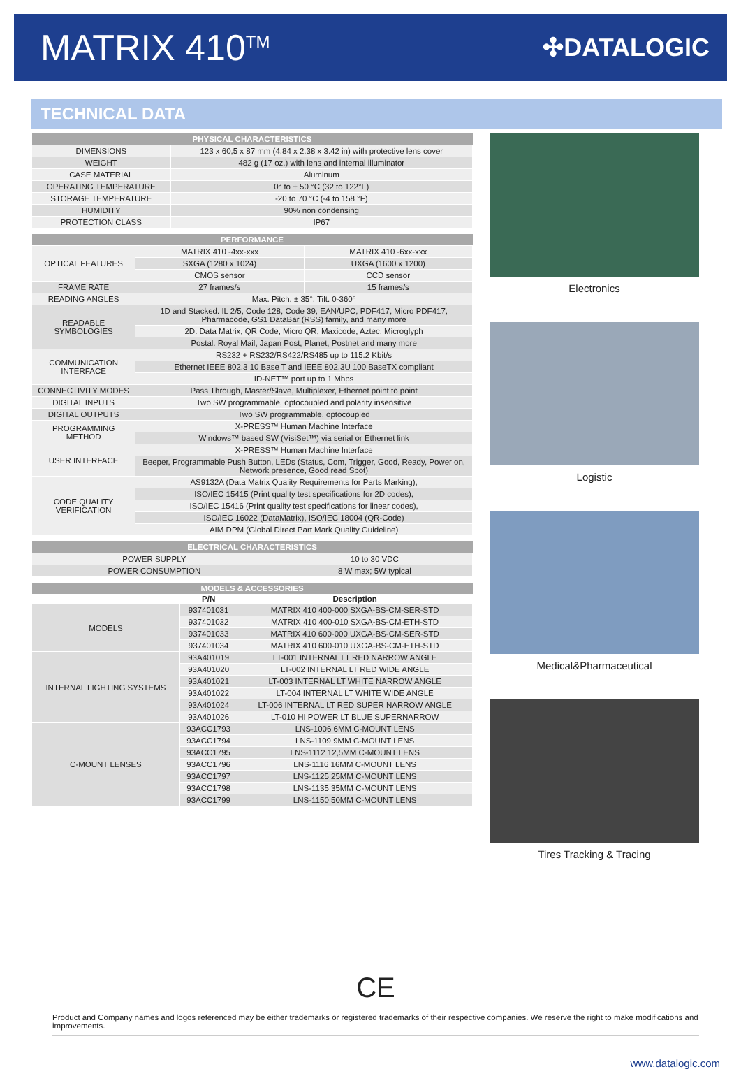MATRIX 410<sup>TM</sup>
✣DATALOGIC
TECHNICAL DATA
| PHYSICAL CHARACTERISTICS | |
| --- | --- |
| DIMENSIONS | 123 x 60,5 x 87 mm (4.84 x 2.38 x 3.42 in) with protective lens cover |
| WEIGHT | 482 g (17 oz.) with lens and internal illuminator |
| CASE MATERIAL | Aluminum |
| OPERATING TEMPERATURE | 0° to + 50 °C (32 to 122°F) |
| STORAGE TEMPERATURE | -20 to 70 °C (-4 to 158 °F) |
| HUMIDITY | 90% non condensing |
| PROTECTION CLASS | IP67 |
| PERFORMANCE | | |
| --- | --- | --- |
| OPTICAL FEATURES | MATRIX 410 -4xx-xxx | MATRIX 410 -6xx-xxx |
| | SXGA (1280 x 1024) | UXGA (1600 x 1200) |
| | CMOS sensor | CCD sensor |
| FRAME RATE | 27 frames/s | 15 frames/s |
| READING ANGLES | Max. Pitch: ± 35°; Tilt: 0-360° | |
| READABLE SYMBOLOGIES | 1D and Stacked: IL 2/5, Code 128, Code 39, EAN/UPC, PDF417, Micro PDF417, Pharmacode, GS1 DataBar (RSS) family, and many more | |
| | 2D: Data Matrix, QR Code, Micro QR, Maxicode, Aztec, Microglyph | |
| | Postal: Royal Mail, Japan Post, Planet, Postnet and many more | |
| COMMUNICATION INTERFACE | RS232 + RS232/RS422/RS485 up to 115.2 Kbit/s | |
| | Ethernet IEEE 802.3 10 Base T and IEEE 802.3U 100 BaseTX compliant | |
| | ID-NET™ port up to 1 Mbps | |
| CONNECTIVITY MODES | Pass Through, Master/Slave, Multiplexer, Ethernet point to point | |
| DIGITAL INPUTS | Two SW programmable, optocoupled and polarity insensitive | |
| DIGITAL OUTPUTS | Two SW programmable, optocoupled | |
| PROGRAMMING METHOD | X-PRESS™ Human Machine Interface | |
| | Windows™ based SW (VisiSet™) via serial or Ethernet link | |
| USER INTERFACE | X-PRESS™ Human Machine Interface | |
| | Beeper, Programmable Push Button, LEDs (Status, Com, Trigger, Good, Ready, Power on, Network presence, Good read Spot) | |
| CODE QUALITY VERIFICATION | AS9132A (Data Matrix Quality Requirements for Parts Marking), | |
| | ISO/IEC 15415 (Print quality test specifications for 2D codes), | |
| | ISO/IEC 15416 (Print quality test specifications for linear codes), | |
| | ISO/IEC 16022 (DataMatrix), ISO/IEC 18004 (QR-Code) | |
| | AIM DPM (Global Direct Part Mark Quality Guideline) | |
| ELECTRICAL CHARACTERISTICS | |
| --- | --- |
| POWER SUPPLY | 10 to 30 VDC |
| POWER CONSUMPTION | 8 W max; 5W typical |
| MODELS & ACCESSORIES | | |
| --- | --- | --- |
| | P/N | Description |
| MODELS | 937401031 | MATRIX 410 400-000 SXGA-BS-CM-SER-STD |
| | 937401032 | MATRIX 410 400-010 SXGA-BS-CM-ETH-STD |
| | 937401033 | MATRIX 410 600-000 UXGA-BS-CM-SER-STD |
| | 937401034 | MATRIX 410 600-010 UXGA-BS-CM-ETH-STD |
| INTERNAL LIGHTING SYSTEMS | 93A401019 | LT-001 INTERNAL LT RED NARROW ANGLE |
| | 93A401020 | LT-002 INTERNAL LT RED WIDE ANGLE |
| | 93A401021 | LT-003 INTERNAL LT WHITE NARROW ANGLE |
| | 93A401022 | LT-004 INTERNAL LT WHITE WIDE ANGLE |
| | 93A401024 | LT-006 INTERNAL LT RED SUPER NARROW ANGLE |
| | 93A401026 | LT-010 HI POWER LT BLUE SUPERNARROW |
| C-MOUNT LENSES | 93ACC1793 | LNS-1006 6MM C-MOUNT LENS |
| | 93ACC1794 | LNS-1109 9MM C-MOUNT LENS |
| | 93ACC1795 | LNS-1112 12,5MM C-MOUNT LENS |
| | 93ACC1796 | LNS-1116 16MM C-MOUNT LENS |
| | 93ACC1797 | LNS-1125 25MM C-MOUNT LENS |
| | 93ACC1798 | LNS-1135 35MM C-MOUNT LENS |
| | 93ACC1799 | LNS-1150 50MM C-MOUNT LENS |
Electronics
Logistic
Medical&Pharmaceutical
Tires Tracking & Tracing
CE
Product and Company names and logos referenced may be either trademarks or registered trademarks of their respective companies. We reserve the right to make modifications and improvements.
www.datalogic.com